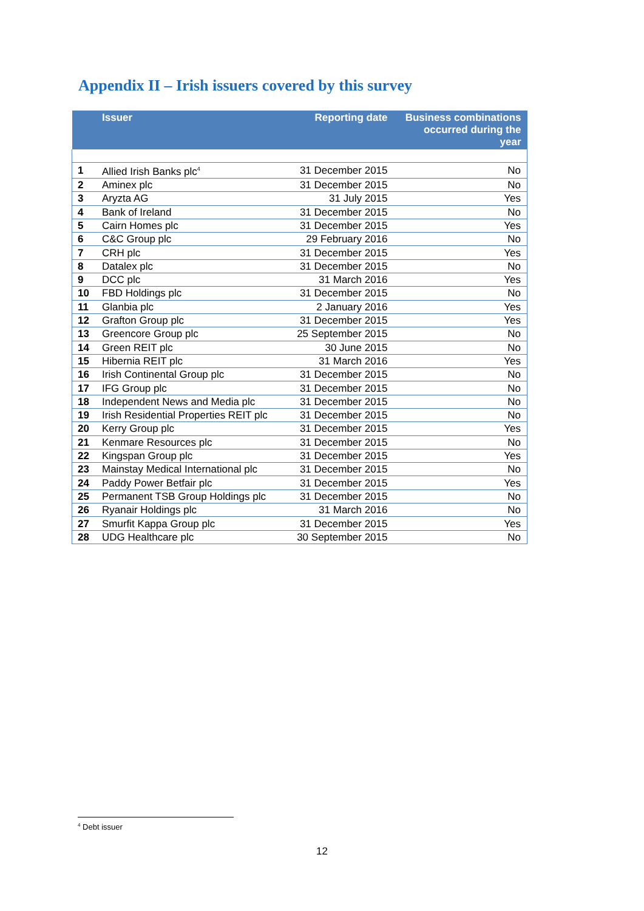Appendix II – Irish issuers covered by this survey
| | Issuer | Reporting date | Business combinations occurred during the year |
| --- | --- | --- | --- |
| 1 | Allied Irish Banks plc<sup>4</sup> | 31 December 2015 | No |
| 2 | Aminex plc | 31 December 2015 | No |
| 3 | Aryzta AG | 31 July 2015 | Yes |
| 4 | Bank of Ireland | 31 December 2015 | No |
| 5 | Cairn Homes plc | 31 December 2015 | Yes |
| 6 | C&C Group plc | 29 February 2016 | No |
| 7 | CRH plc | 31 December 2015 | Yes |
| 8 | Datalex plc | 31 December 2015 | No |
| 9 | DCC plc | 31 March 2016 | Yes |
| 10 | FBD Holdings plc | 31 December 2015 | No |
| 11 | Glanbia plc | 2 January 2016 | Yes |
| 12 | Grafton Group plc | 31 December 2015 | Yes |
| 13 | Greencore Group plc | 25 September 2015 | No |
| 14 | Green REIT plc | 30 June 2015 | No |
| 15 | Hibernia REIT plc | 31 March 2016 | Yes |
| 16 | Irish Continental Group plc | 31 December 2015 | No |
| 17 | IFG Group plc | 31 December 2015 | No |
| 18 | Independent News and Media plc | 31 December 2015 | No |
| 19 | Irish Residential Properties REIT plc | 31 December 2015 | No |
| 20 | Kerry Group plc | 31 December 2015 | Yes |
| 21 | Kenmare Resources plc | 31 December 2015 | No |
| 22 | Kingspan Group plc | 31 December 2015 | Yes |
| 23 | Mainstay Medical International plc | 31 December 2015 | No |
| 24 | Paddy Power Betfair plc | 31 December 2015 | Yes |
| 25 | Permanent TSB Group Holdings plc | 31 December 2015 | No |
| 26 | Ryanair Holdings plc | 31 March 2016 | No |
| 27 | Smurfit Kappa Group plc | 31 December 2015 | Yes |
| 28 | UDG Healthcare plc | 30 September 2015 | No |
<sup>4</sup> Debt issuer
12